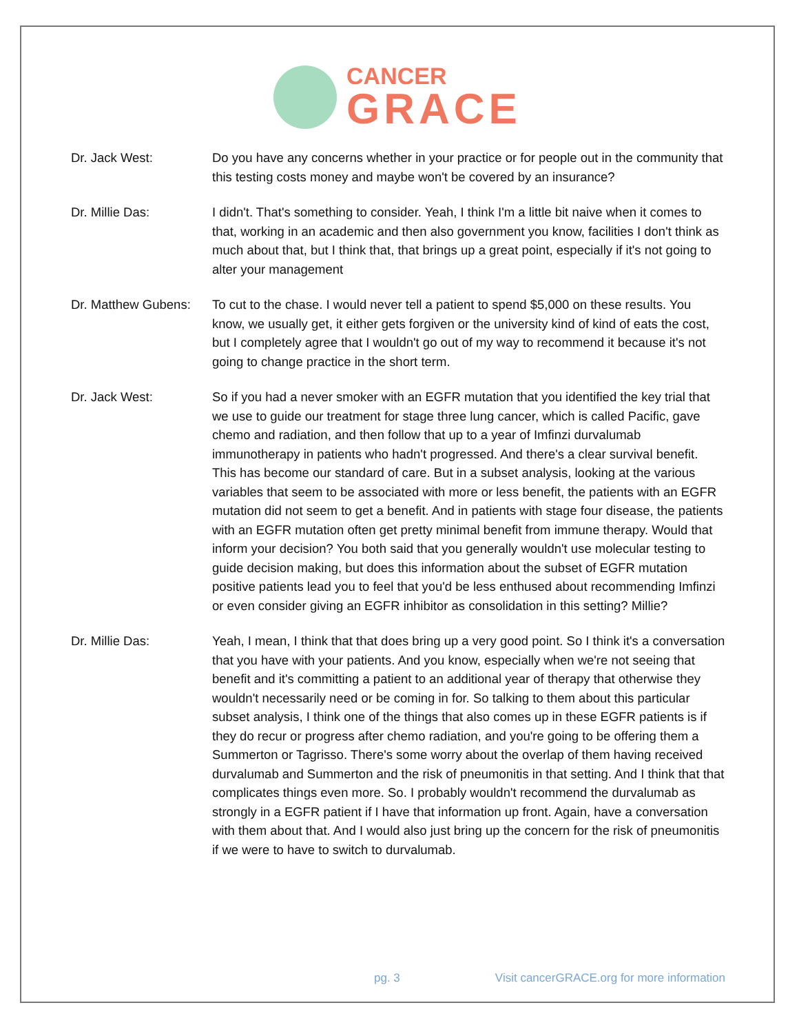CANCER
GRACE
Dr. Jack West: Do you have any concerns whether in your practice or for people out in the community that this testing costs money and maybe won't be covered by an insurance?
Dr. Millie Das: I didn't. That's something to consider. Yeah, I think I'm a little bit naive when it comes to that, working in an academic and then also government you know, facilities I don't think as much about that, but I think that, that brings up a great point, especially if it's not going to alter your management
Dr. Matthew Gubens:
To cut to the chase. I would never tell a patient to spend $5,000 on these results. You know, we usually get, it either gets forgiven or the university kind of kind of eats the cost, but I completely agree that I wouldn't go out of my way to recommend it because it's not going to change practice in the short term.
Dr. Jack West: So if you had a never smoker with an EGFR mutation that you identified the key trial that we use to guide our treatment for stage three lung cancer, which is called Pacific, gave chemo and radiation, and then follow that up to a year of Imfinzi durvalumab immunotherapy in patients who hadn't progressed. And there's a clear survival benefit. This has become our standard of care. But in a subset analysis, looking at the various variables that seem to be associated with more or less benefit, the patients with an EGFR mutation did not seem to get a benefit. And in patients with stage four disease, the patients with an EGFR mutation often get pretty minimal benefit from immune therapy. Would that inform your decision? You both said that you generally wouldn't use molecular testing to guide decision making, but does this information about the subset of EGFR mutation positive patients lead you to feel that you'd be less enthused about recommending Imfinzi or even consider giving an EGFR inhibitor as consolidation in this setting? Millie?
Dr. Millie Das: Yeah, I mean, I think that that does bring up a very good point. So I think it's a conversation that you have with your patients. And you know, especially when we're not seeing that benefit and it's committing a patient to an additional year of therapy that otherwise they wouldn't necessarily need or be coming in for. So talking to them about this particular subset analysis, I think one of the things that also comes up in these EGFR patients is if they do recur or progress after chemo radiation, and you're going to be offering them a Summerton or Tagrisso. There's some worry about the overlap of them having received durvalumab and Summerton and the risk of pneumonitis in that setting. And I think that that complicates things even more. So. I probably wouldn't recommend the durvalumab as strongly in a EGFR patient if I have that information up front. Again, have a conversation with them about that. And I would also just bring up the concern for the risk of pneumonitis if we were to have to switch to durvalumab.
pg. 3 Visit cancerGRACE.org for more information